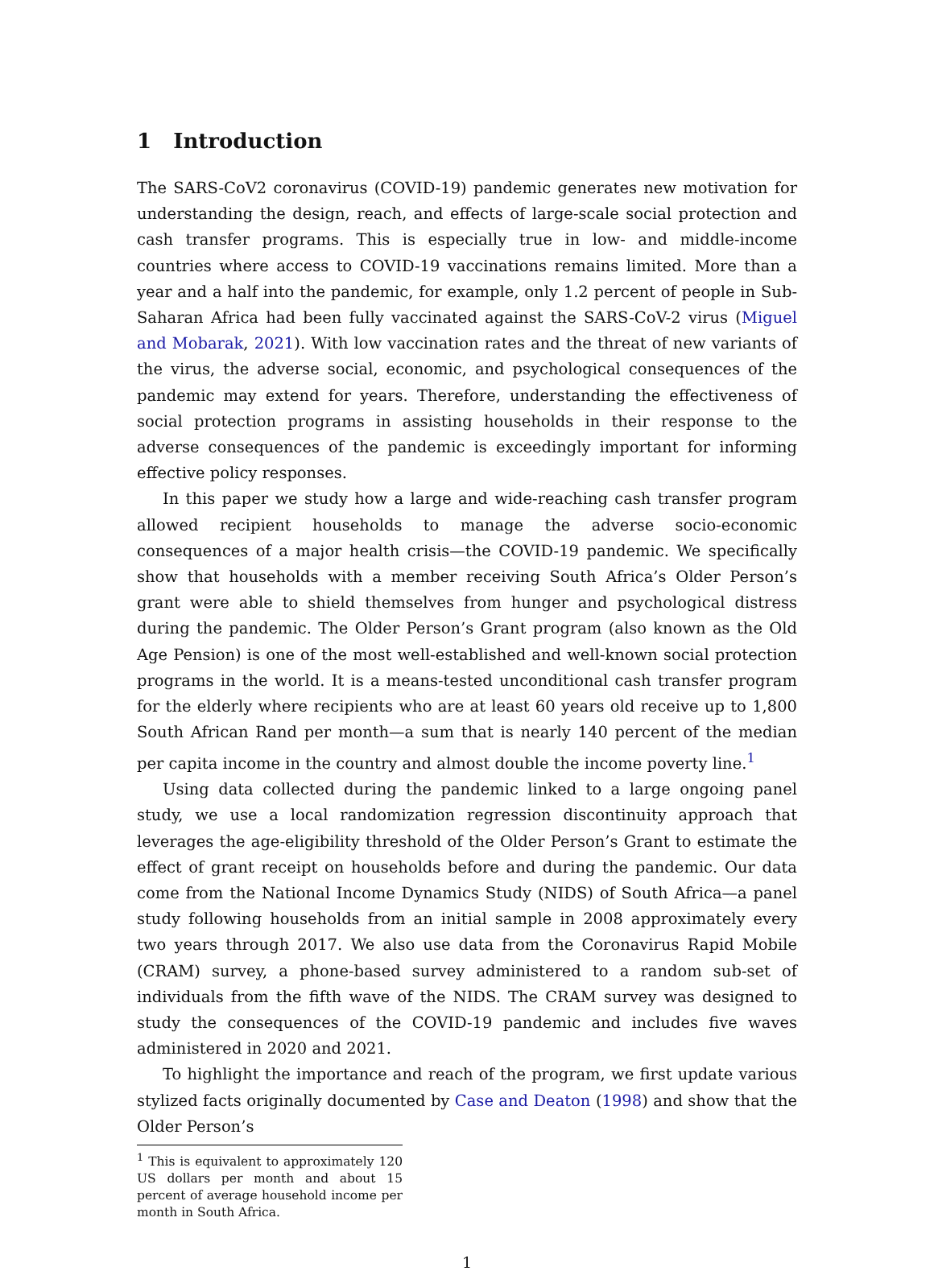1 Introduction
The SARS-CoV2 coronavirus (COVID-19) pandemic generates new motivation for understanding the design, reach, and effects of large-scale social protection and cash transfer programs. This is especially true in low- and middle-income countries where access to COVID-19 vaccinations remains limited. More than a year and a half into the pandemic, for example, only 1.2 percent of people in Sub-Saharan Africa had been fully vaccinated against the SARS-CoV-2 virus (Miguel and Mobarak, 2021). With low vaccination rates and the threat of new variants of the virus, the adverse social, economic, and psychological consequences of the pandemic may extend for years. Therefore, understanding the effectiveness of social protection programs in assisting households in their response to the adverse consequences of the pandemic is exceedingly important for informing effective policy responses.
In this paper we study how a large and wide-reaching cash transfer program allowed recipient households to manage the adverse socio-economic consequences of a major health crisis—the COVID-19 pandemic. We specifically show that households with a member receiving South Africa’s Older Person’s grant were able to shield themselves from hunger and psychological distress during the pandemic. The Older Person’s Grant program (also known as the Old Age Pension) is one of the most well-established and well-known social protection programs in the world. It is a means-tested unconditional cash transfer program for the elderly where recipients who are at least 60 years old receive up to 1,800 South African Rand per month—a sum that is nearly 140 percent of the median per capita income in the country and almost double the income poverty line.<sup>1</sup>
Using data collected during the pandemic linked to a large ongoing panel study, we use a local randomization regression discontinuity approach that leverages the age-eligibility threshold of the Older Person’s Grant to estimate the effect of grant receipt on households before and during the pandemic. Our data come from the National Income Dynamics Study (NIDS) of South Africa—a panel study following households from an initial sample in 2008 approximately every two years through 2017. We also use data from the Coronavirus Rapid Mobile (CRAM) survey, a phone-based survey administered to a random sub-set of individuals from the fifth wave of the NIDS. The CRAM survey was designed to study the consequences of the COVID-19 pandemic and includes five waves administered in 2020 and 2021.
To highlight the importance and reach of the program, we first update various stylized facts originally documented by Case and Deaton (1998) and show that the Older Person’s
<sup>1</sup> This is equivalent to approximately 120 US dollars per month and about 15 percent of average household income per month in South Africa.
1